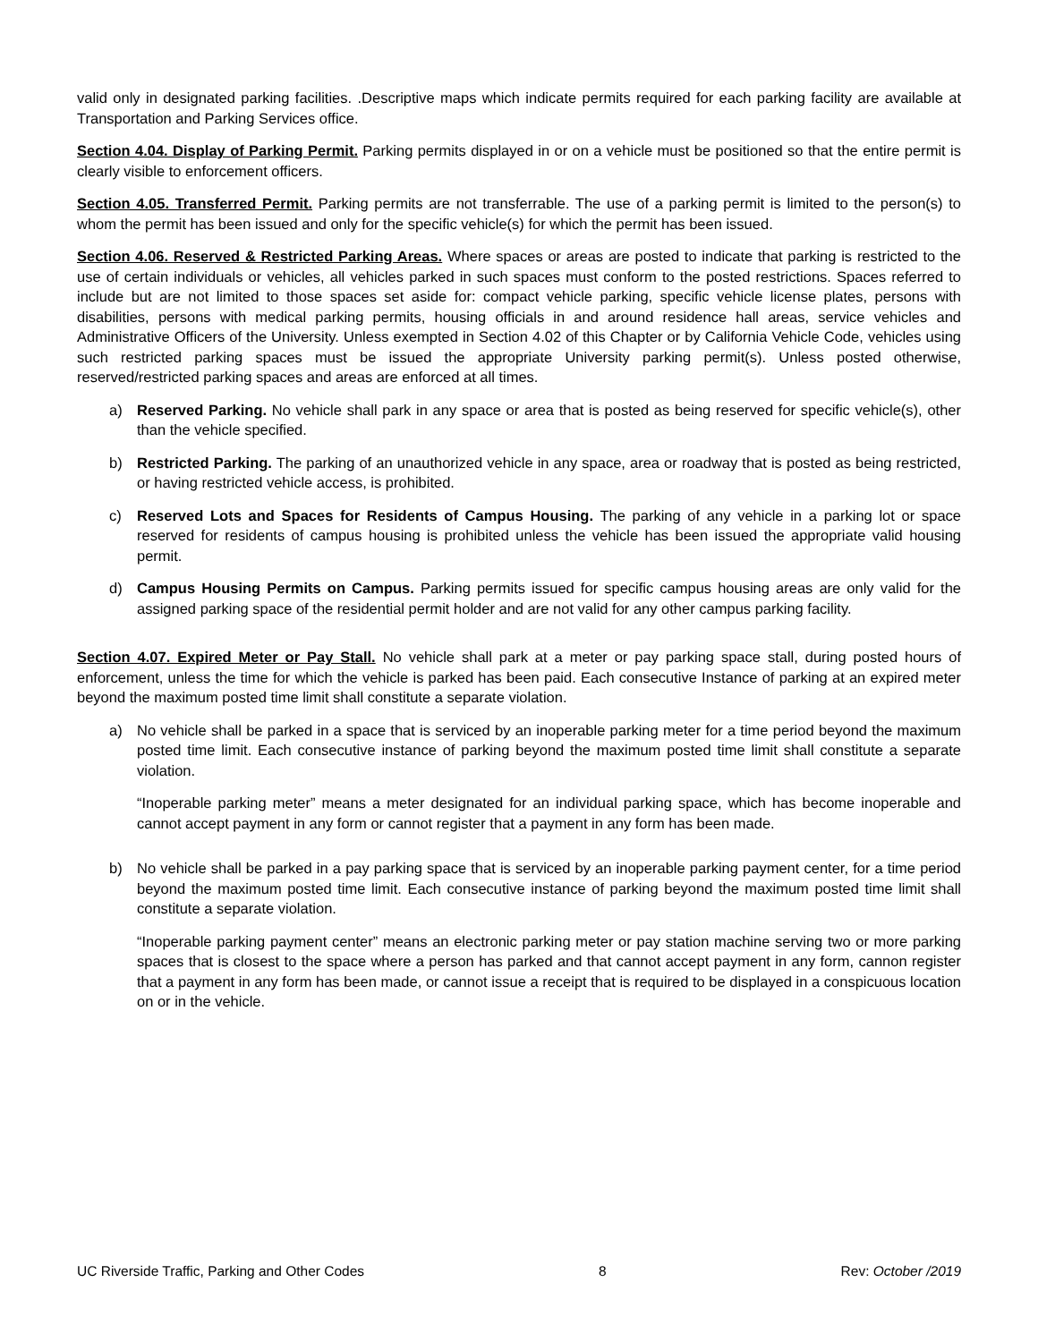valid only in designated parking facilities. .Descriptive maps which indicate permits required for each parking facility are available at Transportation and Parking Services office.
Section 4.04. Display of Parking Permit. Parking permits displayed in or on a vehicle must be positioned so that the entire permit is clearly visible to enforcement officers.
Section 4.05. Transferred Permit. Parking permits are not transferrable. The use of a parking permit is limited to the person(s) to whom the permit has been issued and only for the specific vehicle(s) for which the permit has been issued.
Section 4.06. Reserved & Restricted Parking Areas. Where spaces or areas are posted to indicate that parking is restricted to the use of certain individuals or vehicles, all vehicles parked in such spaces must conform to the posted restrictions. Spaces referred to include but are not limited to those spaces set aside for: compact vehicle parking, specific vehicle license plates, persons with disabilities, persons with medical parking permits, housing officials in and around residence hall areas, service vehicles and Administrative Officers of the University. Unless exempted in Section 4.02 of this Chapter or by California Vehicle Code, vehicles using such restricted parking spaces must be issued the appropriate University parking permit(s). Unless posted otherwise, reserved/restricted parking spaces and areas are enforced at all times.
a) Reserved Parking. No vehicle shall park in any space or area that is posted as being reserved for specific vehicle(s), other than the vehicle specified.
b) Restricted Parking. The parking of an unauthorized vehicle in any space, area or roadway that is posted as being restricted, or having restricted vehicle access, is prohibited.
c) Reserved Lots and Spaces for Residents of Campus Housing. The parking of any vehicle in a parking lot or space reserved for residents of campus housing is prohibited unless the vehicle has been issued the appropriate valid housing permit.
d) Campus Housing Permits on Campus. Parking permits issued for specific campus housing areas are only valid for the assigned parking space of the residential permit holder and are not valid for any other campus parking facility.
Section 4.07. Expired Meter or Pay Stall. No vehicle shall park at a meter or pay parking space stall, during posted hours of enforcement, unless the time for which the vehicle is parked has been paid. Each consecutive Instance of parking at an expired meter beyond the maximum posted time limit shall constitute a separate violation.
a) No vehicle shall be parked in a space that is serviced by an inoperable parking meter for a time period beyond the maximum posted time limit. Each consecutive instance of parking beyond the maximum posted time limit shall constitute a separate violation.
“Inoperable parking meter” means a meter designated for an individual parking space, which has become inoperable and cannot accept payment in any form or cannot register that a payment in any form has been made.
b) No vehicle shall be parked in a pay parking space that is serviced by an inoperable parking payment center, for a time period beyond the maximum posted time limit. Each consecutive instance of parking beyond the maximum posted time limit shall constitute a separate violation.
“Inoperable parking payment center” means an electronic parking meter or pay station machine serving two or more parking spaces that is closest to the space where a person has parked and that cannot accept payment in any form, cannon register that a payment in any form has been made, or cannot issue a receipt that is required to be displayed in a conspicuous location on or in the vehicle.
UC Riverside Traffic, Parking and Other Codes 8 Rev: October /2019